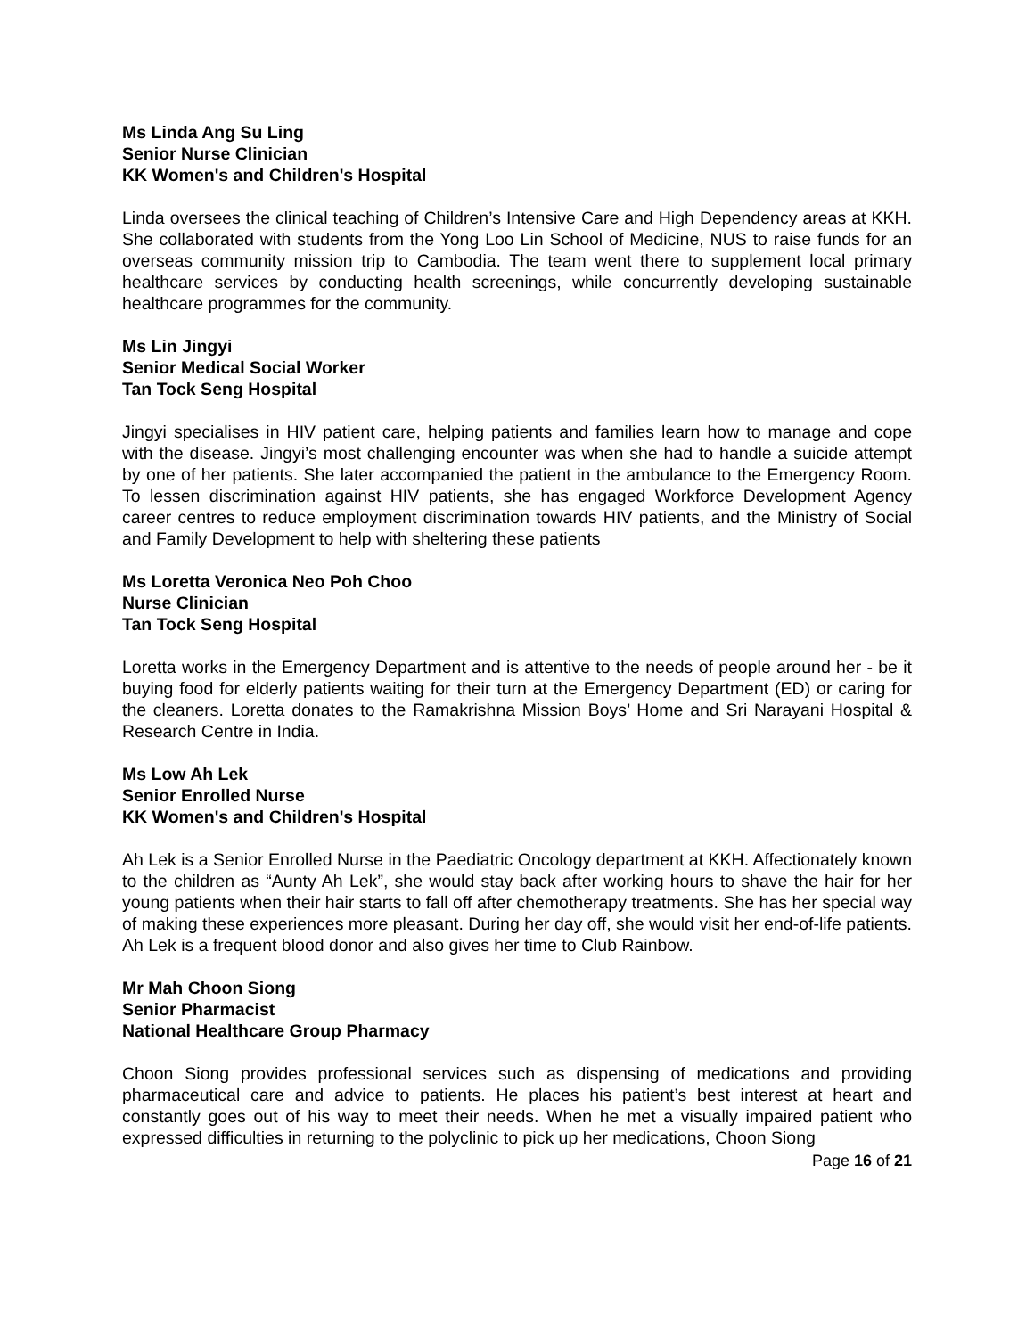Ms Linda Ang Su Ling
Senior Nurse Clinician
KK Women's and Children's Hospital
Linda oversees the clinical teaching of Children’s Intensive Care and High Dependency areas at KKH. She collaborated with students from the Yong Loo Lin School of Medicine, NUS to raise funds for an overseas community mission trip to Cambodia. The team went there to supplement local primary healthcare services by conducting health screenings, while concurrently developing sustainable healthcare programmes for the community.
Ms Lin Jingyi
Senior Medical Social Worker
Tan Tock Seng Hospital
Jingyi specialises in HIV patient care, helping patients and families learn how to manage and cope with the disease. Jingyi’s most challenging encounter was when she had to handle a suicide attempt by one of her patients. She later accompanied the patient in the ambulance to the Emergency Room. To lessen discrimination against HIV patients, she has engaged Workforce Development Agency career centres to reduce employment discrimination towards HIV patients, and the Ministry of Social and Family Development to help with sheltering these patients
Ms Loretta Veronica Neo Poh Choo
Nurse Clinician
Tan Tock Seng Hospital
Loretta works in the Emergency Department and is attentive to the needs of people around her - be it buying food for elderly patients waiting for their turn at the Emergency Department (ED) or caring for the cleaners. Loretta donates to the Ramakrishna Mission Boys’ Home and Sri Narayani Hospital & Research Centre in India.
Ms Low Ah Lek
Senior Enrolled Nurse
KK Women's and Children's Hospital
Ah Lek is a Senior Enrolled Nurse in the Paediatric Oncology department at KKH. Affectionately known to the children as “Aunty Ah Lek”, she would stay back after working hours to shave the hair for her young patients when their hair starts to fall off after chemotherapy treatments. She has her special way of making these experiences more pleasant. During her day off, she would visit her end-of-life patients. Ah Lek is a frequent blood donor and also gives her time to Club Rainbow.
Mr Mah Choon Siong
Senior Pharmacist
National Healthcare Group Pharmacy
Choon Siong provides professional services such as dispensing of medications and providing pharmaceutical care and advice to patients. He places his patient’s best interest at heart and constantly goes out of his way to meet their needs. When he met a visually impaired patient who expressed difficulties in returning to the polyclinic to pick up her medications, Choon Siong
Page 16 of 21